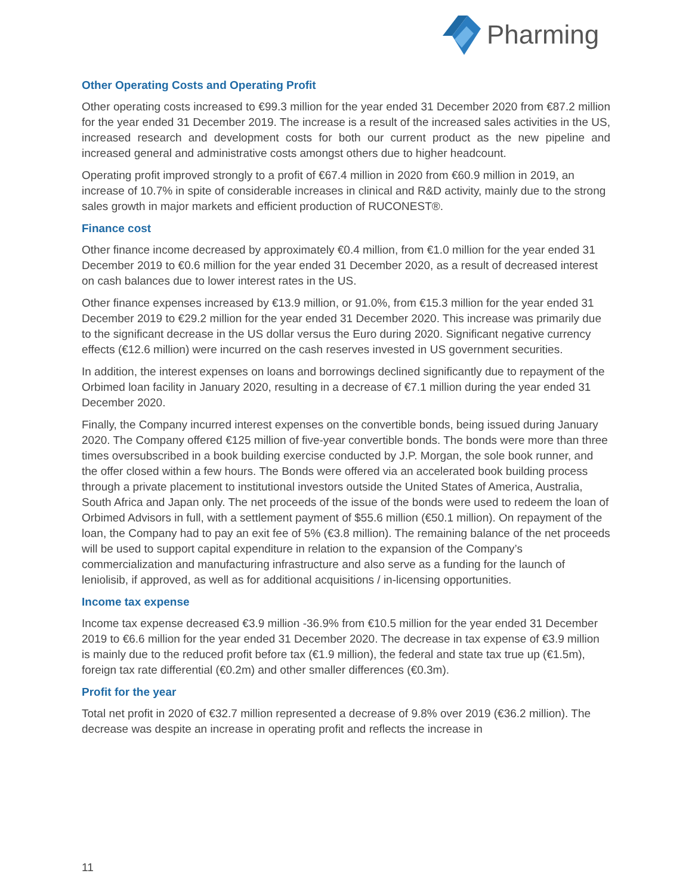Pharming
Other Operating Costs and Operating Profit
Other operating costs increased to €99.3 million for the year ended 31 December 2020 from €87.2 million for the year ended 31 December 2019. The increase is a result of the increased sales activities in the US, increased research and development costs for both our current product as the new pipeline and increased general and administrative costs amongst others due to higher headcount.
Operating profit improved strongly to a profit of €67.4 million in 2020 from €60.9 million in 2019, an increase of 10.7% in spite of considerable increases in clinical and R&D activity, mainly due to the strong sales growth in major markets and efficient production of RUCONEST®.
Finance cost
Other finance income decreased by approximately €0.4 million, from €1.0 million for the year ended 31 December 2019 to €0.6 million for the year ended 31 December 2020, as a result of decreased interest on cash balances due to lower interest rates in the US.
Other finance expenses increased by €13.9 million, or 91.0%, from €15.3 million for the year ended 31 December 2019 to €29.2 million for the year ended 31 December 2020. This increase was primarily due to the significant decrease in the US dollar versus the Euro during 2020. Significant negative currency effects (€12.6 million) were incurred on the cash reserves invested in US government securities.
In addition, the interest expenses on loans and borrowings declined significantly due to repayment of the Orbimed loan facility in January 2020, resulting in a decrease of €7.1 million during the year ended 31 December 2020.
Finally, the Company incurred interest expenses on the convertible bonds, being issued during January 2020. The Company offered €125 million of five-year convertible bonds. The bonds were more than three times oversubscribed in a book building exercise conducted by J.P. Morgan, the sole book runner, and the offer closed within a few hours. The Bonds were offered via an accelerated book building process through a private placement to institutional investors outside the United States of America, Australia, South Africa and Japan only. The net proceeds of the issue of the bonds were used to redeem the loan of Orbimed Advisors in full, with a settlement payment of $55.6 million (€50.1 million). On repayment of the loan, the Company had to pay an exit fee of 5% (€3.8 million). The remaining balance of the net proceeds will be used to support capital expenditure in relation to the expansion of the Company’s commercialization and manufacturing infrastructure and also serve as a funding for the launch of leniolisib, if approved, as well as for additional acquisitions / in-licensing opportunities.
Income tax expense
Income tax expense decreased €3.9 million -36.9% from €10.5 million for the year ended 31 December 2019 to €6.6 million for the year ended 31 December 2020. The decrease in tax expense of €3.9 million is mainly due to the reduced profit before tax (€1.9 million), the federal and state tax true up (€1.5m), foreign tax rate differential (€0.2m) and other smaller differences (€0.3m).
Profit for the year
Total net profit in 2020 of €32.7 million represented a decrease of 9.8% over 2019 (€36.2 million). The decrease was despite an increase in operating profit and reflects the increase in
11